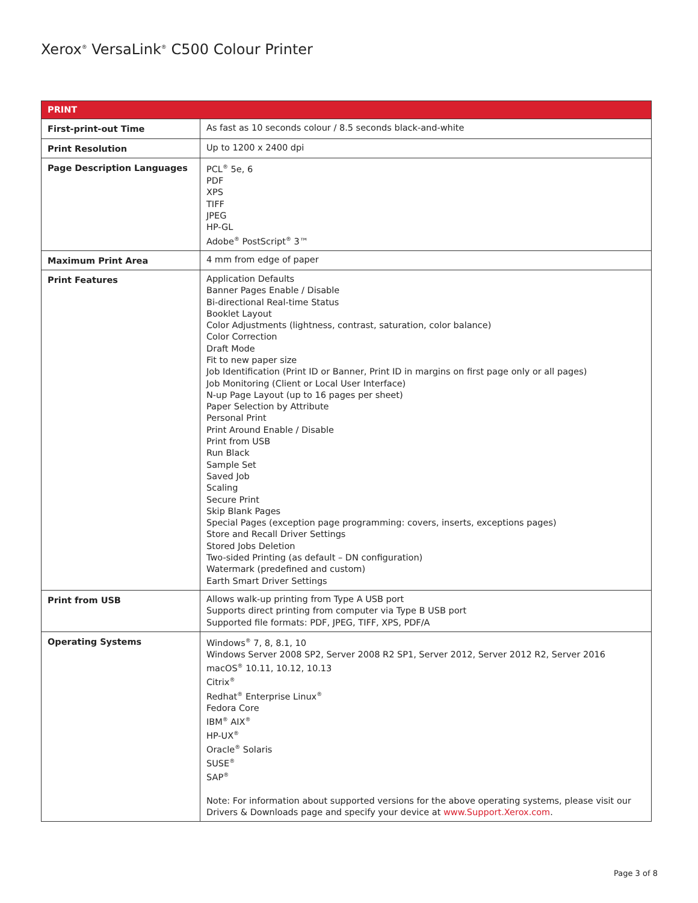Xerox<sup>®</sup> VersaLink<sup>®</sup> C500 Colour Printer
| PRINT | |
| --- | --- |
| First-print-out Time | As fast as 10 seconds colour / 8.5 seconds black-and-white |
| Print Resolution | Up to 1200 x 2400 dpi |
| Page Description Languages | PCL<sup>®</sup> 5e, 6 PDF XPS TIFF JPEG HP-GL Adobe<sup>®</sup> PostScript<sup>®</sup> 3™ |
| Maximum Print Area | 4 mm from edge of paper |
| Print Features | Application Defaults Banner Pages Enable / Disable Bi-directional Real-time Status Booklet Layout Color Adjustments (lightness, contrast, saturation, color balance) Color Correction Draft Mode Fit to new paper size Job Identification (Print ID or Banner, Print ID in margins on first page only or all pages) Job Monitoring (Client or Local User Interface) N-up Page Layout (up to 16 pages per sheet) Paper Selection by Attribute Personal Print Print Around Enable / Disable Print from USB Run Black Sample Set Saved Job Scaling Secure Print Skip Blank Pages Special Pages (exception page programming: covers, inserts, exceptions pages) Store and Recall Driver Settings Stored Jobs Deletion Two-sided Printing (as default – DN configuration) Watermark (predefined and custom) Earth Smart Driver Settings |
| Print from USB | Allows walk-up printing from Type A USB port Supports direct printing from computer via Type B USB port Supported file formats: PDF, JPEG, TIFF, XPS, PDF/A |
| Operating Systems | Windows<sup>®</sup> 7, 8, 8.1, 10 Windows Server 2008 SP2, Server 2008 R2 SP1, Server 2012, Server 2012 R2, Server 2016 macOS<sup>®</sup> 10.11, 10.12, 10.13 Citrix<sup>®</sup> Redhat<sup>®</sup> Enterprise Linux<sup>®</sup> Fedora Core IBM<sup>®</sup> AIX<sup>®</sup> HP-UX<sup>®</sup> Oracle<sup>®</sup> Solaris SUSE<sup>®</sup> SAP<sup>®</sup> Note: For information about supported versions for the above operating systems, please visit our Drivers & Downloads page and specify your device at www.Support.Xerox.com . |
Page 3 of 8